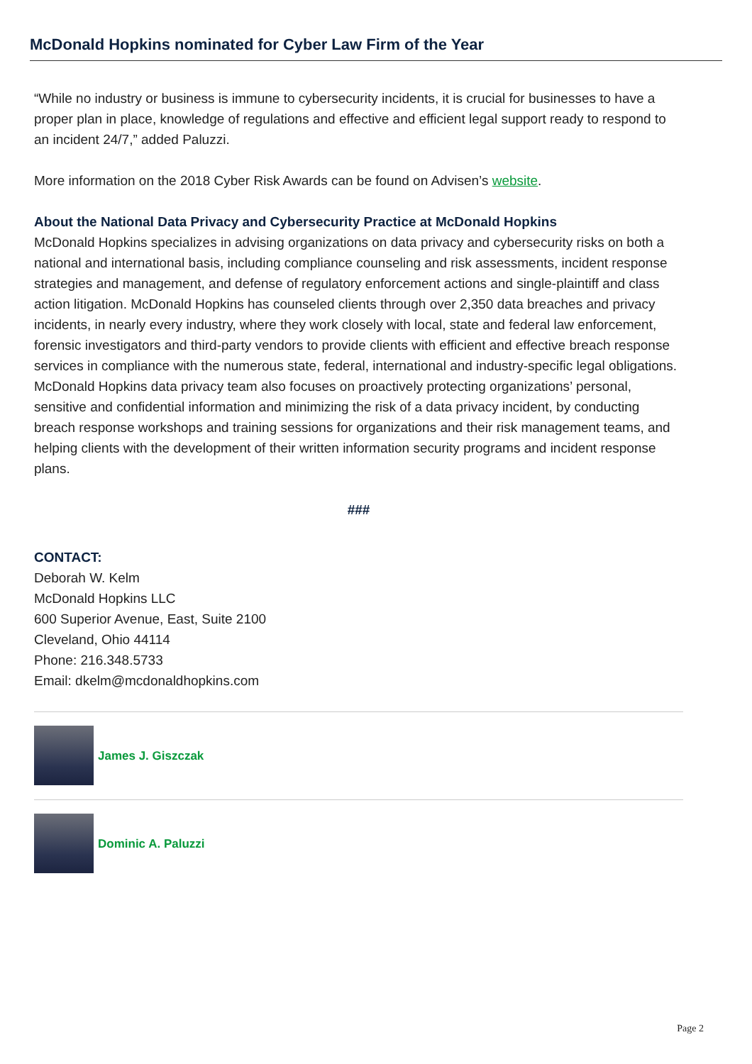McDonald Hopkins nominated for Cyber Law Firm of the Year
“While no industry or business is immune to cybersecurity incidents, it is crucial for businesses to have a proper plan in place, knowledge of regulations and effective and efficient legal support ready to respond to an incident 24/7,” added Paluzzi.
More information on the 2018 Cyber Risk Awards can be found on Advisen’s website.
About the National Data Privacy and Cybersecurity Practice at McDonald Hopkins
McDonald Hopkins specializes in advising organizations on data privacy and cybersecurity risks on both a national and international basis, including compliance counseling and risk assessments, incident response strategies and management, and defense of regulatory enforcement actions and single-plaintiff and class action litigation. McDonald Hopkins has counseled clients through over 2,350 data breaches and privacy incidents, in nearly every industry, where they work closely with local, state and federal law enforcement, forensic investigators and third-party vendors to provide clients with efficient and effective breach response services in compliance with the numerous state, federal, international and industry-specific legal obligations. McDonald Hopkins data privacy team also focuses on proactively protecting organizations’ personal, sensitive and confidential information and minimizing the risk of a data privacy incident, by conducting breach response workshops and training sessions for organizations and their risk management teams, and helping clients with the development of their written information security programs and incident response plans.
###
CONTACT:
Deborah W. Kelm
McDonald Hopkins LLC
600 Superior Avenue, East, Suite 2100
Cleveland, Ohio 44114
Phone: 216.348.5733
Email: dkelm@mcdonaldhopkins.com
James J. Giszczak
Dominic A. Paluzzi
Page 2